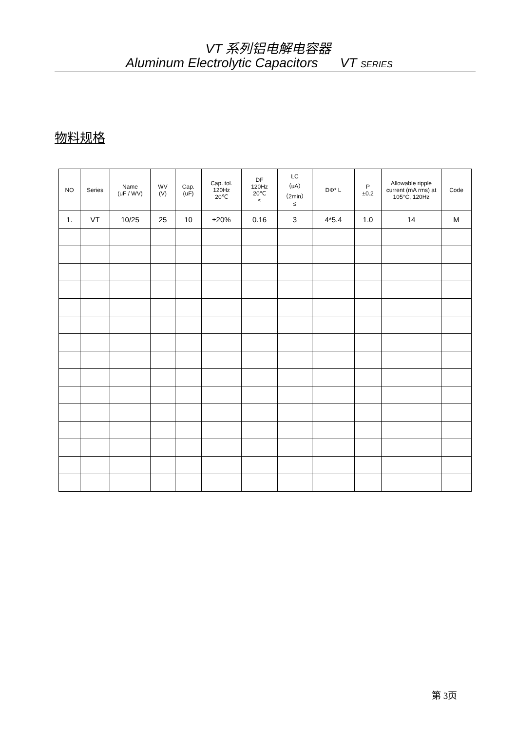VT 系列铝电解电容器
Aluminum Electrolytic Capacitors VT SERIES
物料规格
| NO | Series | Name (uF / WV) | WV (V) | Cap. (uF) | Cap. tol. 120Hz 20℃ | DF 120Hz 20℃ ≤ | LC （uA） （2min） ≤ | DΦ* L | P ±0.2 | Allowable ripple current (mA rms) at 105°C, 120Hz | Code |
| --- | --- | --- | --- | --- | --- | --- | --- | --- | --- | --- | --- |
| 1. | VT | 10/25 | 25 | 10 | ±20% | 0.16 | 3 | 4*5.4 | 1.0 | 14 | M |
第 3页